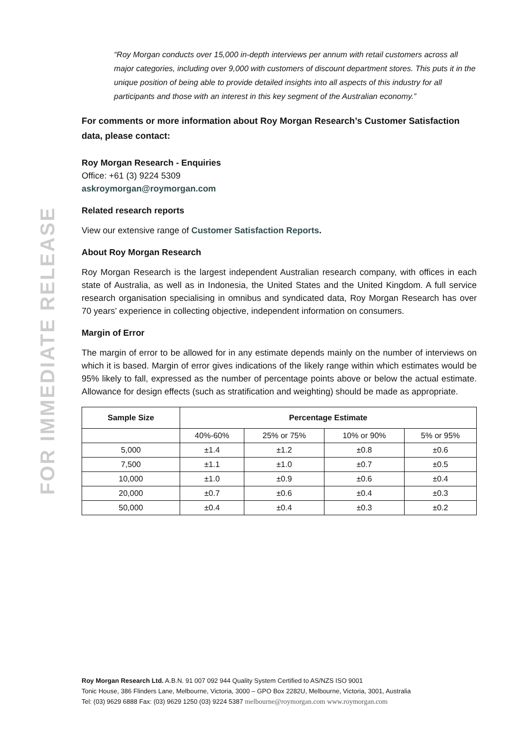FOR IMMEDIATE RELEASE
“Roy Morgan conducts over 15,000 in-depth interviews per annum with retail customers across all major categories, including over 9,000 with customers of discount department stores. This puts it in the unique position of being able to provide detailed insights into all aspects of this industry for all participants and those with an interest in this key segment of the Australian economy.”
For comments or more information about Roy Morgan Research’s Customer Satisfaction data, please contact:
Roy Morgan Research - Enquiries
Office: +61 (3) 9224 5309
askroymorgan@roymorgan.com
Related research reports
View our extensive range of Customer Satisfaction Reports.
About Roy Morgan Research
Roy Morgan Research is the largest independent Australian research company, with offices in each state of Australia, as well as in Indonesia, the United States and the United Kingdom. A full service research organisation specialising in omnibus and syndicated data, Roy Morgan Research has over 70 years’ experience in collecting objective, independent information on consumers.
Margin of Error
The margin of error to be allowed for in any estimate depends mainly on the number of interviews on which it is based. Margin of error gives indications of the likely range within which estimates would be 95% likely to fall, expressed as the number of percentage points above or below the actual estimate. Allowance for design effects (such as stratification and weighting) should be made as appropriate.
| Sample Size | Percentage Estimate | | | |
| --- | --- | --- | --- | --- |
| | 40%-60% | 25% or 75% | 10% or 90% | 5% or 95% |
| 5,000 | ±1.4 | ±1.2 | ±0.8 | ±0.6 |
| 7,500 | ±1.1 | ±1.0 | ±0.7 | ±0.5 |
| 10,000 | ±1.0 | ±0.9 | ±0.6 | ±0.4 |
| 20,000 | ±0.7 | ±0.6 | ±0.4 | ±0.3 |
| 50,000 | ±0.4 | ±0.4 | ±0.3 | ±0.2 |
Roy Morgan Research Ltd. A.B.N. 91 007 092 944 Quality System Certified to AS/NZS ISO 9001
Tonic House, 386 Flinders Lane, Melbourne, Victoria, 3000 – GPO Box 2282U, Melbourne, Victoria, 3001, Australia
Tel: (03) 9629 6888 Fax: (03) 9629 1250 (03) 9224 5387 melbourne@roymorgan.com www.roymorgan.com